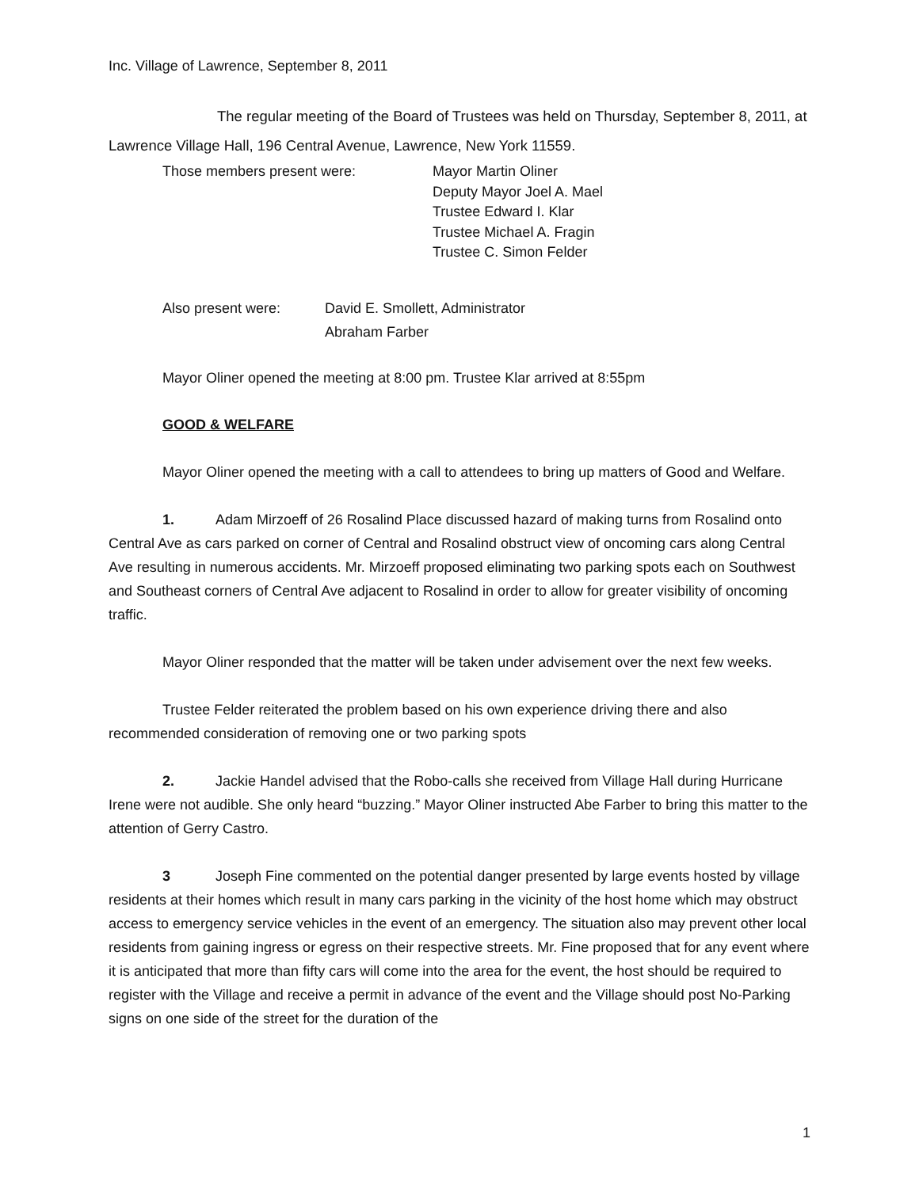Inc. Village of Lawrence, September 8, 2011
The regular meeting of the Board of Trustees was held on Thursday, September 8, 2011, at Lawrence Village Hall, 196 Central Avenue, Lawrence, New York 11559.
Those members present were: Mayor Martin Oliner
Deputy Mayor Joel A. Mael
Trustee Edward I. Klar
Trustee Michael A. Fragin
Trustee C. Simon Felder
Also present were: David E. Smollett, Administrator
Abraham Farber
Mayor Oliner opened the meeting at 8:00 pm. Trustee Klar arrived at 8:55pm
GOOD & WELFARE
Mayor Oliner opened the meeting with a call to attendees to bring up matters of Good and Welfare.
1. Adam Mirzoeff of 26 Rosalind Place discussed hazard of making turns from Rosalind onto Central Ave as cars parked on corner of Central and Rosalind obstruct view of oncoming cars along Central Ave resulting in numerous accidents. Mr. Mirzoeff proposed eliminating two parking spots each on Southwest and Southeast corners of Central Ave adjacent to Rosalind in order to allow for greater visibility of oncoming traffic.
Mayor Oliner responded that the matter will be taken under advisement over the next few weeks.
Trustee Felder reiterated the problem based on his own experience driving there and also recommended consideration of removing one or two parking spots
2. Jackie Handel advised that the Robo-calls she received from Village Hall during Hurricane Irene were not audible. She only heard “buzzing.” Mayor Oliner instructed Abe Farber to bring this matter to the attention of Gerry Castro.
3 Joseph Fine commented on the potential danger presented by large events hosted by village residents at their homes which result in many cars parking in the vicinity of the host home which may obstruct access to emergency service vehicles in the event of an emergency. The situation also may prevent other local residents from gaining ingress or egress on their respective streets. Mr. Fine proposed that for any event where it is anticipated that more than fifty cars will come into the area for the event, the host should be required to register with the Village and receive a permit in advance of the event and the Village should post No-Parking signs on one side of the street for the duration of the
1